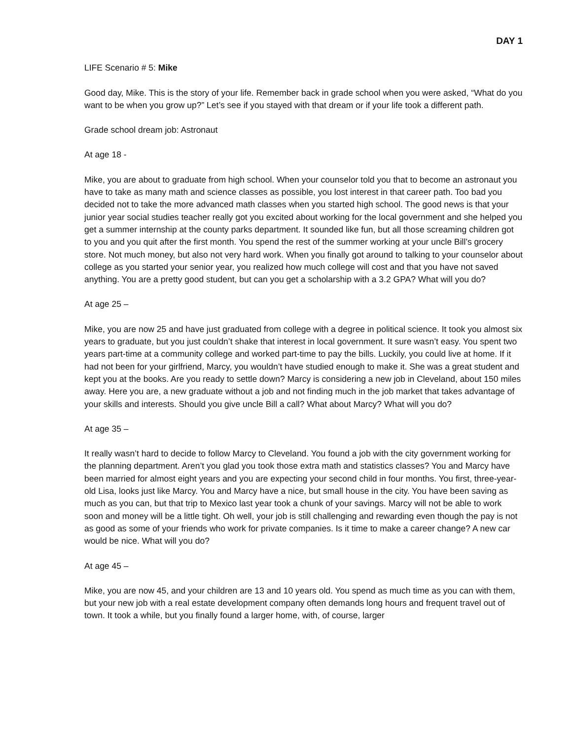DAY 1
LIFE Scenario # 5: Mike
Good day, Mike. This is the story of your life. Remember back in grade school when you were asked, “What do you want to be when you grow up?” Let’s see if you stayed with that dream or if your life took a different path.
Grade school dream job: Astronaut
At age 18 -
Mike, you are about to graduate from high school. When your counselor told you that to become an astronaut you have to take as many math and science classes as possible, you lost interest in that career path. Too bad you decided not to take the more advanced math classes when you started high school. The good news is that your junior year social studies teacher really got you excited about working for the local government and she helped you get a summer internship at the county parks department. It sounded like fun, but all those screaming children got to you and you quit after the first month. You spend the rest of the summer working at your uncle Bill’s grocery store. Not much money, but also not very hard work. When you finally got around to talking to your counselor about college as you started your senior year, you realized how much college will cost and that you have not saved anything. You are a pretty good student, but can you get a scholarship with a 3.2 GPA? What will you do?
At age 25 –
Mike, you are now 25 and have just graduated from college with a degree in political science. It took you almost six years to graduate, but you just couldn’t shake that interest in local government. It sure wasn’t easy. You spent two years part-time at a community college and worked part-time to pay the bills. Luckily, you could live at home. If it had not been for your girlfriend, Marcy, you wouldn’t have studied enough to make it. She was a great student and kept you at the books. Are you ready to settle down? Marcy is considering a new job in Cleveland, about 150 miles away. Here you are, a new graduate without a job and not finding much in the job market that takes advantage of your skills and interests. Should you give uncle Bill a call? What about Marcy? What will you do?
At age 35 –
It really wasn’t hard to decide to follow Marcy to Cleveland. You found a job with the city government working for the planning department. Aren’t you glad you took those extra math and statistics classes? You and Marcy have been married for almost eight years and you are expecting your second child in four months. You first, three-year-old Lisa, looks just like Marcy. You and Marcy have a nice, but small house in the city. You have been saving as much as you can, but that trip to Mexico last year took a chunk of your savings. Marcy will not be able to work soon and money will be a little tight. Oh well, your job is still challenging and rewarding even though the pay is not as good as some of your friends who work for private companies. Is it time to make a career change? A new car would be nice. What will you do?
At age 45 –
Mike, you are now 45, and your children are 13 and 10 years old. You spend as much time as you can with them, but your new job with a real estate development company often demands long hours and frequent travel out of town. It took a while, but you finally found a larger home, with, of course, larger